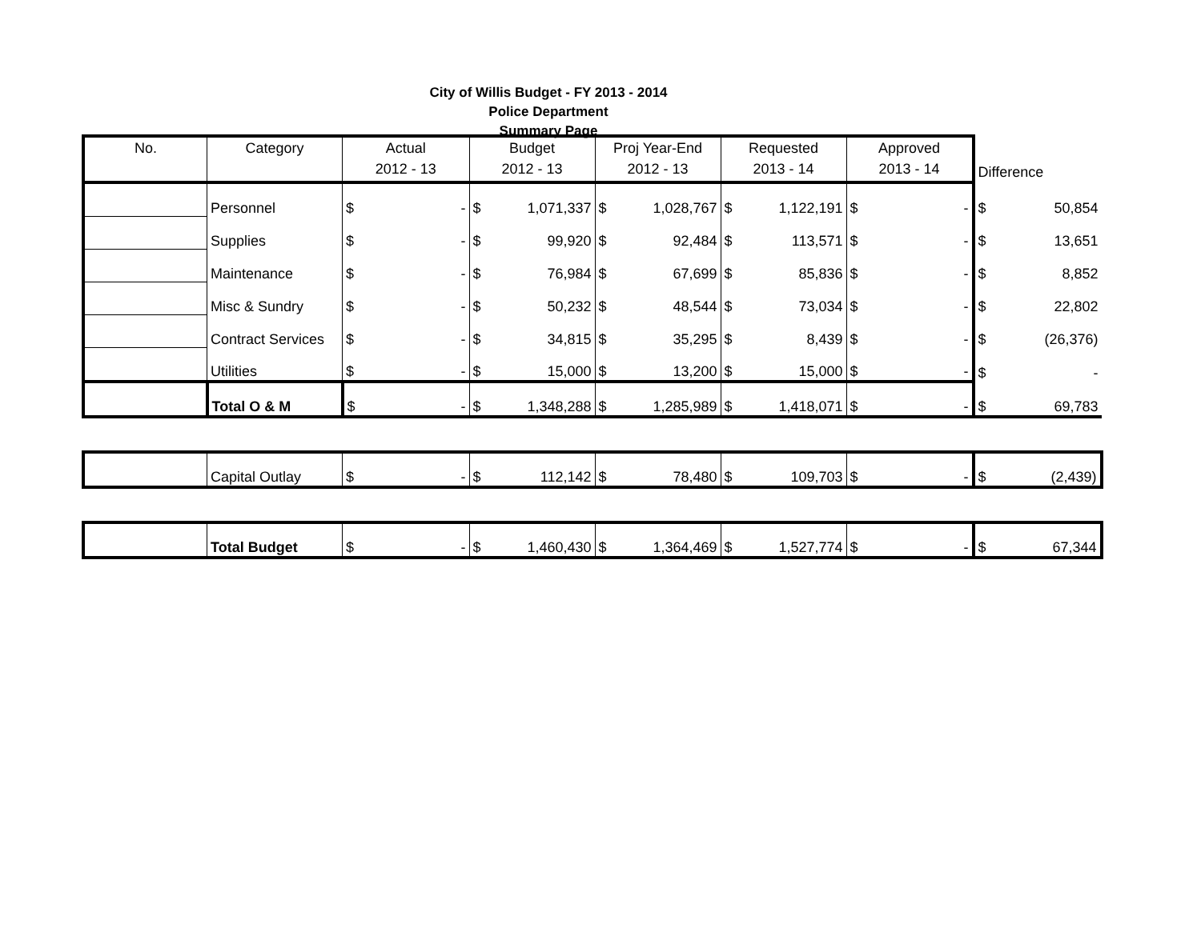City of Willis Budget - FY 2013 - 2014
Police Department
Summary Page
| No. | Category | Actual 2012 - 13 | | Budget 2012 - 13 | | Proj Year-End 2012 - 13 | | Requested 2013 - 14 | | Approved 2013 - 14 | | Difference | |
| | Personnel | $ | - | $ | 1,071,337 | $ | 1,028,767 | $ | 1,122,191 | $ | - | $ | 50,854 |
| | Supplies | $ | - | $ | 99,920 | $ | 92,484 | $ | 113,571 | $ | - | $ | 13,651 |
| | Maintenance | $ | - | $ | 76,984 | $ | 67,699 | $ | 85,836 | $ | - | $ | 8,852 |
| | Misc & Sundry | $ | - | $ | 50,232 | $ | 48,544 | $ | 73,034 | $ | - | $ | 22,802 |
| | Contract Services | $ | - | $ | 34,815 | $ | 35,295 | $ | 8,439 | $ | - | $ | (26,376) |
| | Utilities | $ | - | $ | 15,000 | $ | 13,200 | $ | 15,000 | $ | - | $ | - |
| | Total O & M | $ | - | $ | 1,348,288 | $ | 1,285,989 | $ | 1,418,071 | $ | - | $ | 69,783 |
| | Capital Outlay | $ | - | $ | 112,142 | $ | 78,480 | $ | 109,703 | $ | - | $ | (2,439) |
| | Total Budget | $ | - | $ | 1,460,430 | $ | 1,364,469 | $ | 1,527,774 | $ | - | $ | 67,344 |